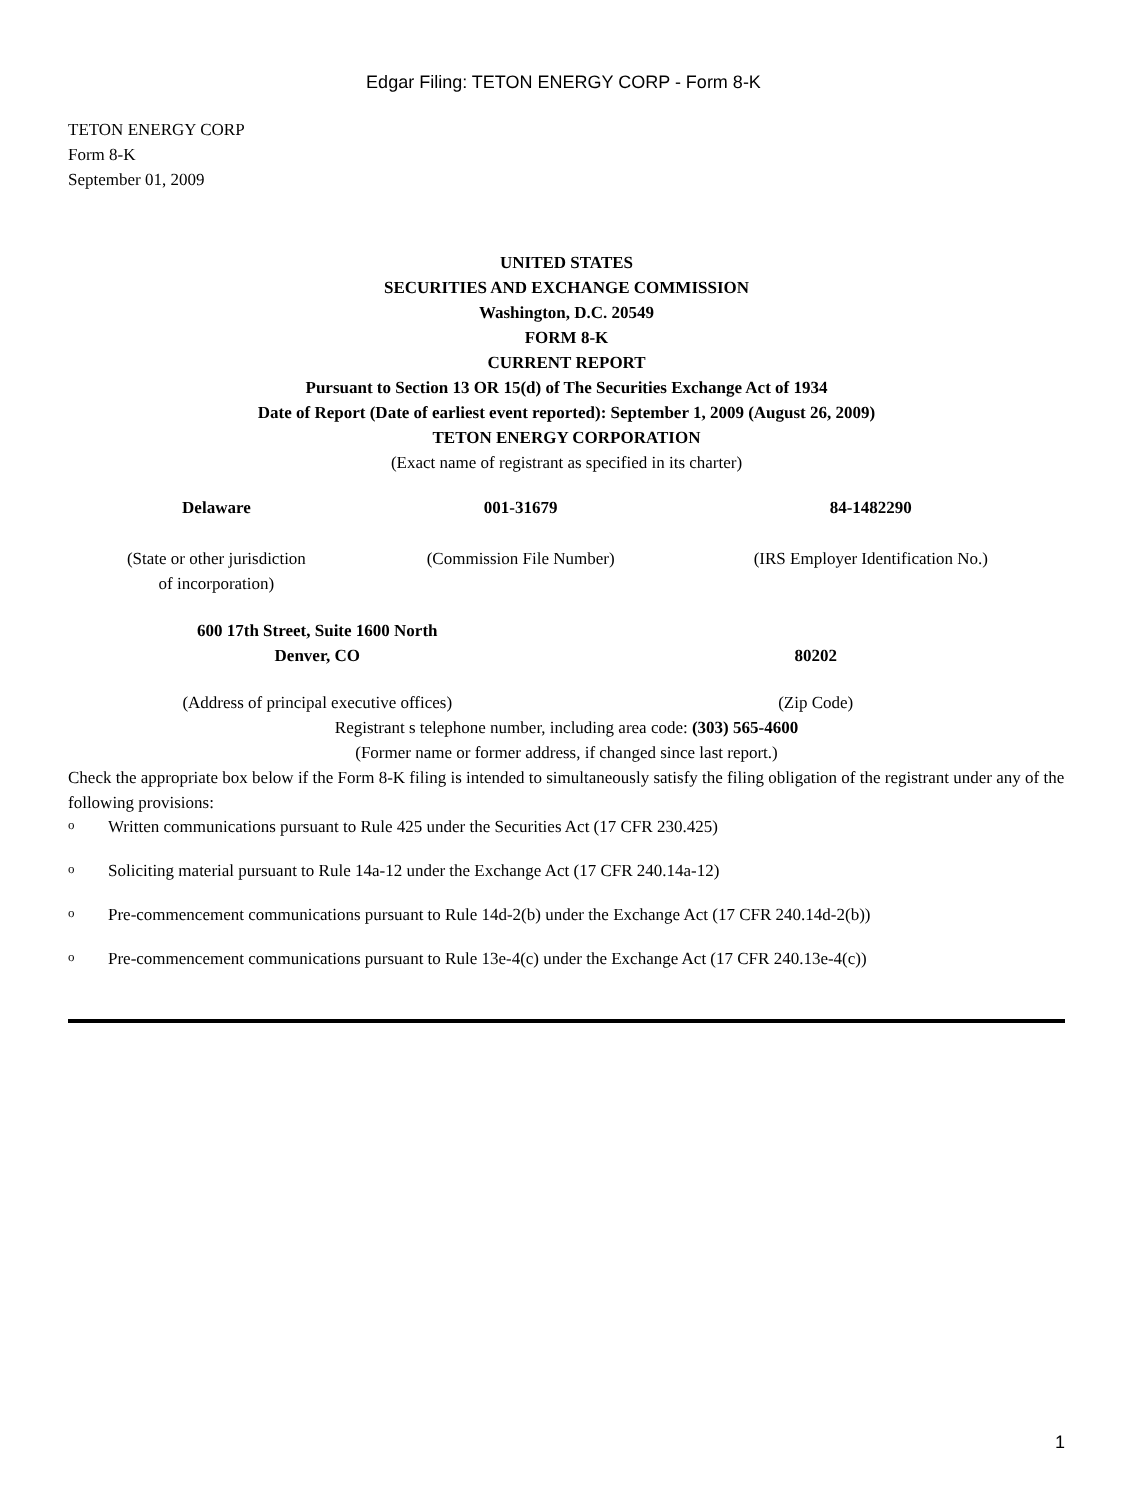Edgar Filing: TETON ENERGY CORP - Form 8-K
TETON ENERGY CORP
Form 8-K
September 01, 2009
UNITED STATES
SECURITIES AND EXCHANGE COMMISSION
Washington, D.C. 20549
FORM 8-K
CURRENT REPORT
Pursuant to Section 13 OR 15(d) of The Securities Exchange Act of 1934
Date of Report (Date of earliest event reported): September 1, 2009 (August 26, 2009)
TETON ENERGY CORPORATION
(Exact name of registrant as specified in its charter)
| Delaware | 001-31679 | 84-1482290 |
| (State or other jurisdiction of incorporation) | (Commission File Number) | (IRS Employer Identification No.) |
| 600 17th Street, Suite 1600 North Denver, CO | 80202 |
| (Address of principal executive offices) | (Zip Code) |
Registrant s telephone number, including area code: (303) 565-4600
(Former name or former address, if changed since last report.)
Check the appropriate box below if the Form 8-K filing is intended to simultaneously satisfy the filing obligation of the registrant under any of the following provisions:
o Written communications pursuant to Rule 425 under the Securities Act (17 CFR 230.425)
o Soliciting material pursuant to Rule 14a-12 under the Exchange Act (17 CFR 240.14a-12)
o Pre-commencement communications pursuant to Rule 14d-2(b) under the Exchange Act (17 CFR 240.14d-2(b))
o Pre-commencement communications pursuant to Rule 13e-4(c) under the Exchange Act (17 CFR 240.13e-4(c))
1